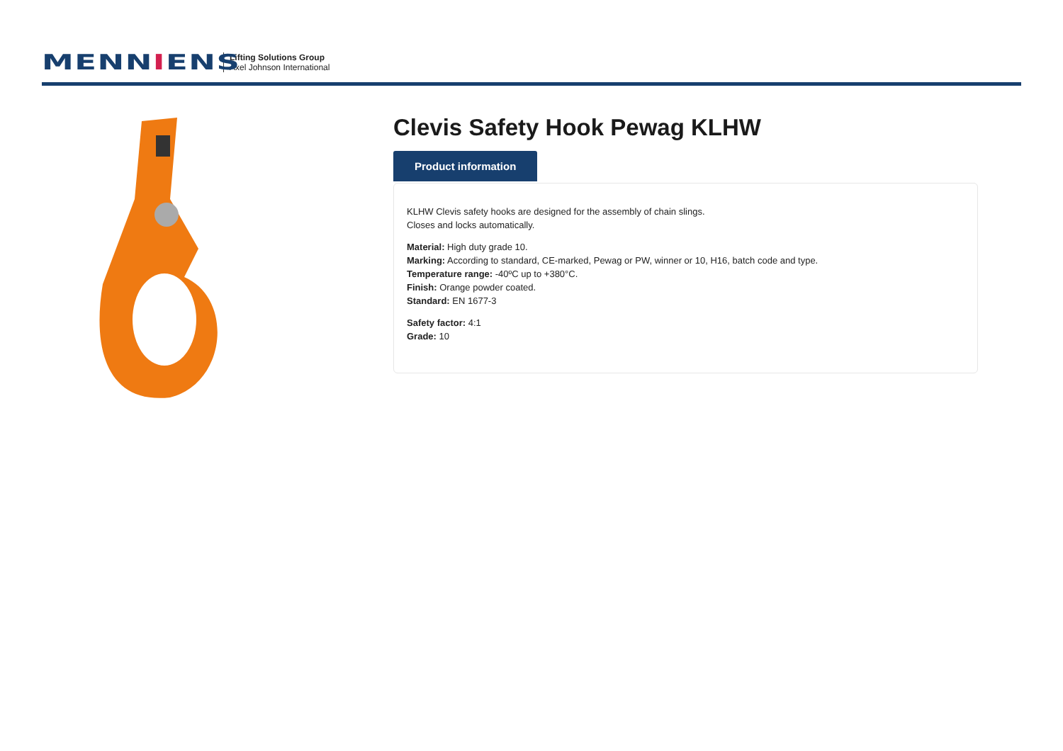MENNIENS
Lifting Solutions Group
Axel Johnson International
Clevis Safety Hook Pewag KLHW
Product information
KLHW Clevis safety hooks are designed for the assembly of chain slings.
Closes and locks automatically.
Material: High duty grade 10.
Marking: According to standard, CE-marked, Pewag or PW, winner or 10, H16, batch code and type.
Temperature range: -40ºC up to +380°C.
Finish: Orange powder coated.
Standard: EN 1677-3
Safety factor: 4:1
Grade: 10